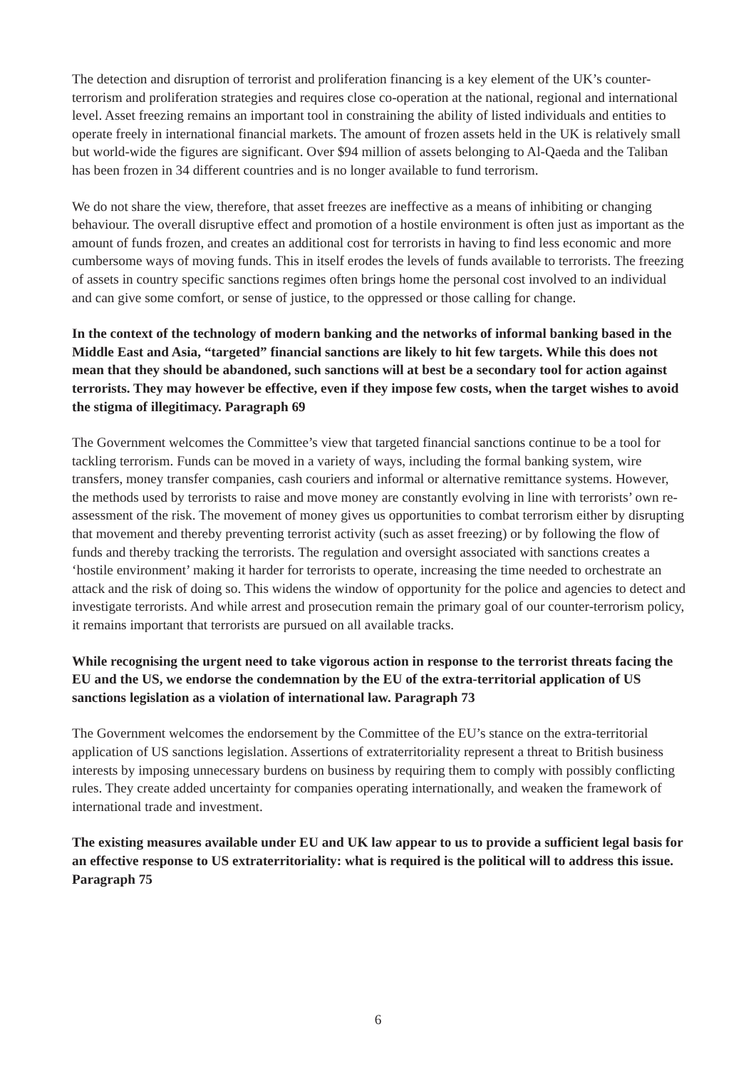The detection and disruption of terrorist and proliferation financing is a key element of the UK’s counter-terrorism and proliferation strategies and requires close co-operation at the national, regional and international level. Asset freezing remains an important tool in constraining the ability of listed individuals and entities to operate freely in international financial markets. The amount of frozen assets held in the UK is relatively small but world-wide the figures are significant. Over $94 million of assets belonging to Al-Qaeda and the Taliban has been frozen in 34 different countries and is no longer available to fund terrorism.
We do not share the view, therefore, that asset freezes are ineffective as a means of inhibiting or changing behaviour. The overall disruptive effect and promotion of a hostile environment is often just as important as the amount of funds frozen, and creates an additional cost for terrorists in having to find less economic and more cumbersome ways of moving funds. This in itself erodes the levels of funds available to terrorists. The freezing of assets in country specific sanctions regimes often brings home the personal cost involved to an individual and can give some comfort, or sense of justice, to the oppressed or those calling for change.
In the context of the technology of modern banking and the networks of informal banking based in the Middle East and Asia, “targeted” financial sanctions are likely to hit few targets. While this does not mean that they should be abandoned, such sanctions will at best be a secondary tool for action against terrorists. They may however be effective, even if they impose few costs, when the target wishes to avoid the stigma of illegitimacy. Paragraph 69
The Government welcomes the Committee’s view that targeted financial sanctions continue to be a tool for tackling terrorism. Funds can be moved in a variety of ways, including the formal banking system, wire transfers, money transfer companies, cash couriers and informal or alternative remittance systems. However, the methods used by terrorists to raise and move money are constantly evolving in line with terrorists’ own re-assessment of the risk. The movement of money gives us opportunities to combat terrorism either by disrupting that movement and thereby preventing terrorist activity (such as asset freezing) or by following the flow of funds and thereby tracking the terrorists. The regulation and oversight associated with sanctions creates a ‘hostile environment’ making it harder for terrorists to operate, increasing the time needed to orchestrate an attack and the risk of doing so. This widens the window of opportunity for the police and agencies to detect and investigate terrorists. And while arrest and prosecution remain the primary goal of our counter-terrorism policy, it remains important that terrorists are pursued on all available tracks.
While recognising the urgent need to take vigorous action in response to the terrorist threats facing the EU and the US, we endorse the condemnation by the EU of the extra-territorial application of US sanctions legislation as a violation of international law. Paragraph 73
The Government welcomes the endorsement by the Committee of the EU’s stance on the extra-territorial application of US sanctions legislation. Assertions of extraterritoriality represent a threat to British business interests by imposing unnecessary burdens on business by requiring them to comply with possibly conflicting rules. They create added uncertainty for companies operating internationally, and weaken the framework of international trade and investment.
The existing measures available under EU and UK law appear to us to provide a sufficient legal basis for an effective response to US extraterritoriality: what is required is the political will to address this issue. Paragraph 75
6